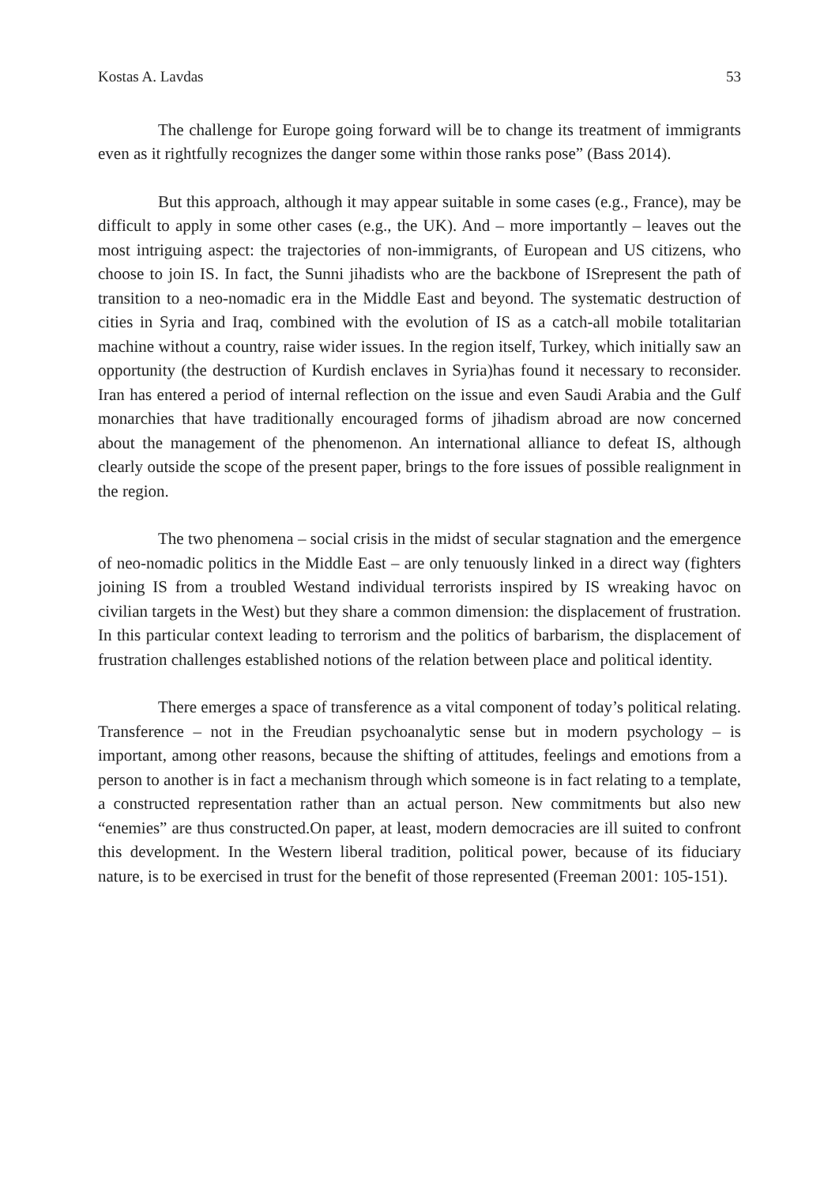Kostas A. Lavdas 53
The challenge for Europe going forward will be to change its treatment of immigrants even as it rightfully recognizes the danger some within those ranks pose” (Bass 2014).
But this approach, although it may appear suitable in some cases (e.g., France), may be difficult to apply in some other cases (e.g., the UK). And – more importantly – leaves out the most intriguing aspect: the trajectories of non-immigrants, of European and US citizens, who choose to join IS. In fact, the Sunni jihadists who are the backbone of ISrepresent the path of transition to a neo-nomadic era in the Middle East and beyond. The systematic destruction of cities in Syria and Iraq, combined with the evolution of IS as a catch-all mobile totalitarian machine without a country, raise wider issues. In the region itself, Turkey, which initially saw an opportunity (the destruction of Kurdish enclaves in Syria)has found it necessary to reconsider. Iran has entered a period of internal reflection on the issue and even Saudi Arabia and the Gulf monarchies that have traditionally encouraged forms of jihadism abroad are now concerned about the management of the phenomenon. An international alliance to defeat IS, although clearly outside the scope of the present paper, brings to the fore issues of possible realignment in the region.
The two phenomena – social crisis in the midst of secular stagnation and the emergence of neo-nomadic politics in the Middle East – are only tenuously linked in a direct way (fighters joining IS from a troubled Westand individual terrorists inspired by IS wreaking havoc on civilian targets in the West) but they share a common dimension: the displacement of frustration. In this particular context leading to terrorism and the politics of barbarism, the displacement of frustration challenges established notions of the relation between place and political identity.
There emerges a space of transference as a vital component of today’s political relating. Transference – not in the Freudian psychoanalytic sense but in modern psychology – is important, among other reasons, because the shifting of attitudes, feelings and emotions from a person to another is in fact a mechanism through which someone is in fact relating to a template, a constructed representation rather than an actual person. New commitments but also new “enemies” are thus constructed.On paper, at least, modern democracies are ill suited to confront this development. In the Western liberal tradition, political power, because of its fiduciary nature, is to be exercised in trust for the benefit of those represented (Freeman 2001: 105-151).